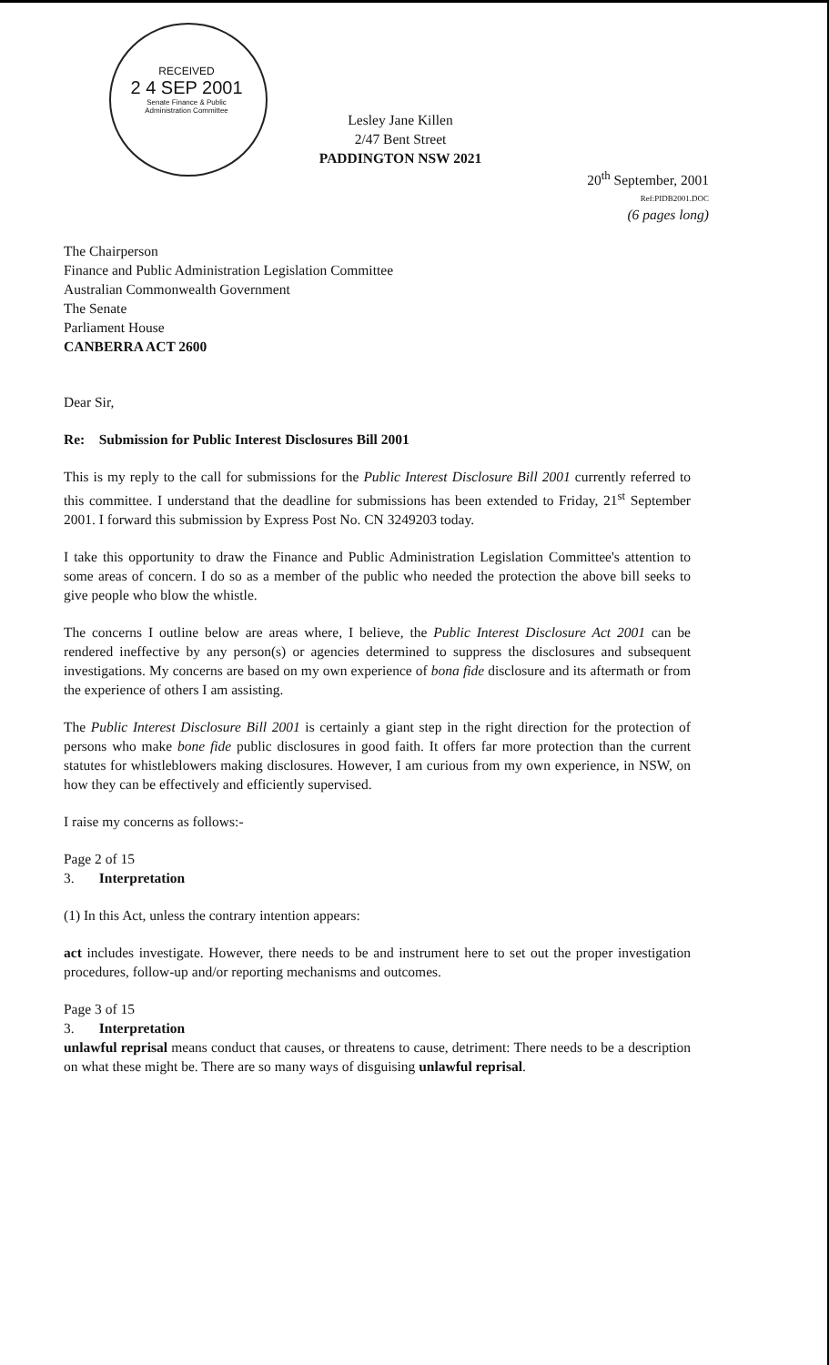RECEIVED
2 4 SEP 2001
Senate Finance & Public Administration Committee
Lesley Jane Killen
2/47 Bent Street
PADDINGTON NSW 2021
20<sup>th</sup> September, 2001
Ref:PIDB2001.DOC
(6 pages long)
The Chairperson
Finance and Public Administration Legislation Committee
Australian Commonwealth Government
The Senate
Parliament House
CANBERRA ACT 2600
Dear Sir,
Re: Submission for Public Interest Disclosures Bill 2001
This is my reply to the call for submissions for the Public Interest Disclosure Bill 2001 currently referred to this committee. I understand that the deadline for submissions has been extended to Friday, 21<sup>st</sup> September 2001. I forward this submission by Express Post No. CN 3249203 today.
I take this opportunity to draw the Finance and Public Administration Legislation Committee's attention to some areas of concern. I do so as a member of the public who needed the protection the above bill seeks to give people who blow the whistle.
The concerns I outline below are areas where, I believe, the Public Interest Disclosure Act 2001 can be rendered ineffective by any person(s) or agencies determined to suppress the disclosures and subsequent investigations. My concerns are based on my own experience of bona fide disclosure and its aftermath or from the experience of others I am assisting.
The Public Interest Disclosure Bill 2001 is certainly a giant step in the right direction for the protection of persons who make bone fide public disclosures in good faith. It offers far more protection than the current statutes for whistleblowers making disclosures. However, I am curious from my own experience, in NSW, on how they can be effectively and efficiently supervised.
I raise my concerns as follows:-
Page 2 of 15
3. Interpretation
(1) In this Act, unless the contrary intention appears:
act includes investigate. However, there needs to be and instrument here to set out the proper investigation procedures, follow-up and/or reporting mechanisms and outcomes.
Page 3 of 15
3. Interpretation
unlawful reprisal means conduct that causes, or threatens to cause, detriment: There needs to be a description on what these might be. There are so many ways of disguising unlawful reprisal.